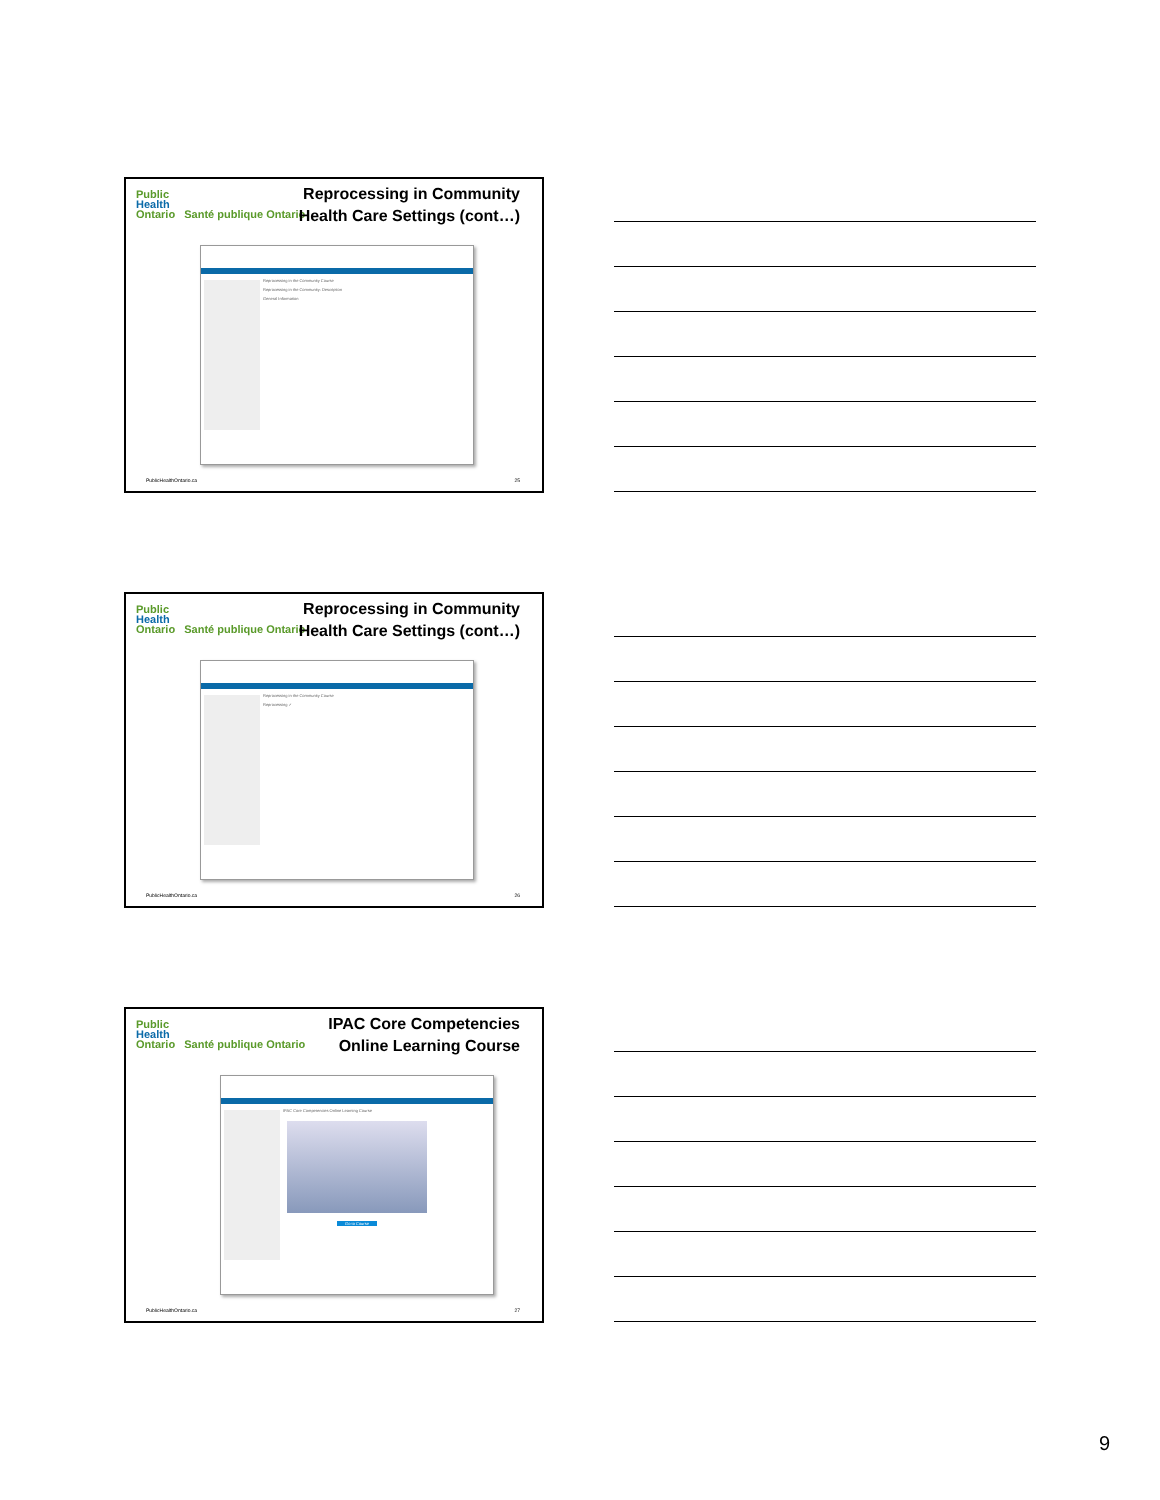Public
Health
Ontario Santé publique Ontario
Reprocessing in Community Health Care Settings (cont…)
Reprocessing in the Community Course
Reprocessing in the Community: Description
General Information
PublicHealthOntario.ca 25
Public
Health
Ontario Santé publique Ontario
Reprocessing in Community Health Care Settings (cont…)
Reprocessing in the Community Course
Reprocessing ✓
PublicHealthOntario.ca 26
Public
Health
Ontario Santé publique Ontario
IPAC Core Competencies Online Learning Course
IPAC Core Competencies Online Learning Course
Go to Course
PublicHealthOntario.ca 27
9